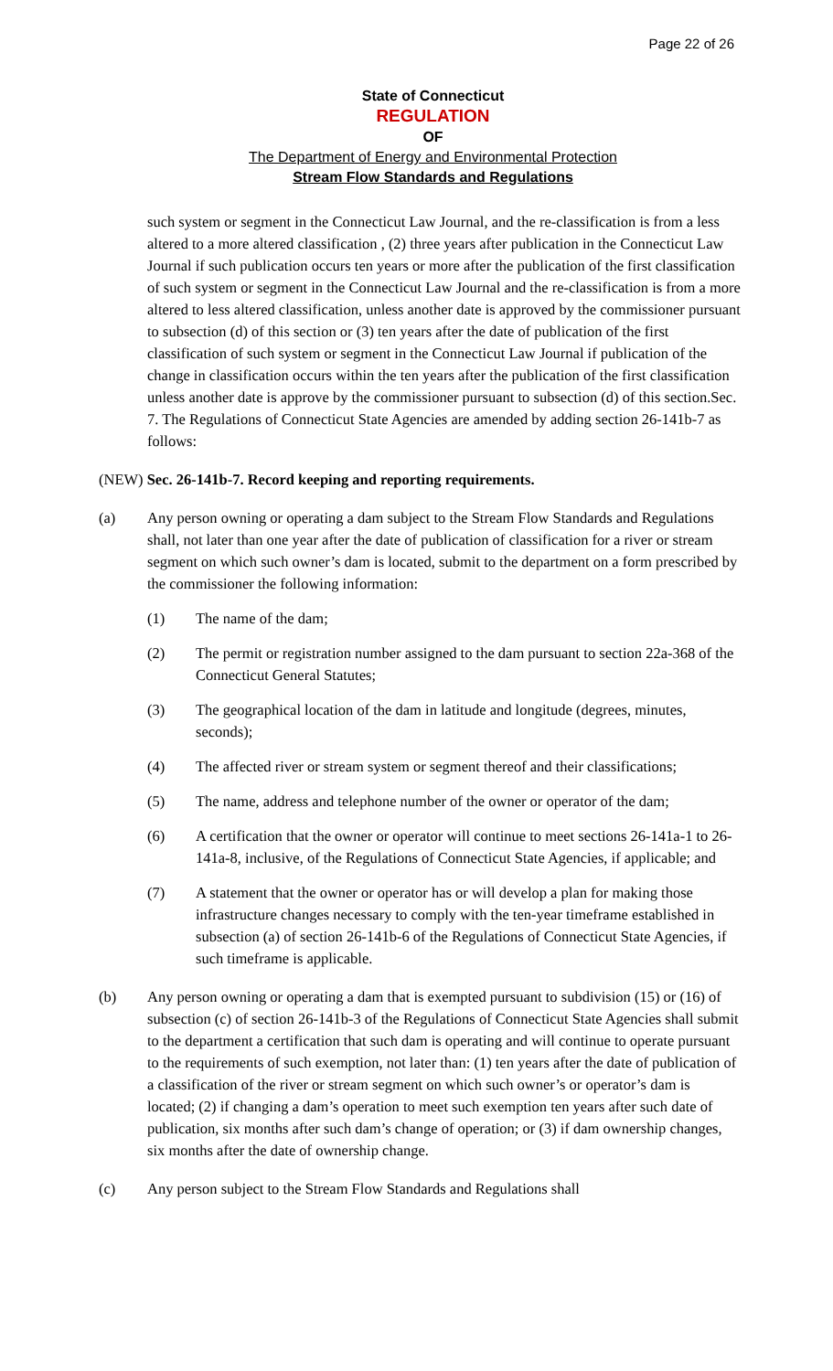Page 22 of 26
State of Connecticut
REGULATION
OF
The Department of Energy and Environmental Protection
Stream Flow Standards and Regulations
such system or segment in the Connecticut Law Journal, and the re-classification is from a less altered to a more altered classification , (2) three years after publication in the Connecticut Law Journal if such publication occurs ten years or more after the publication of the first classification of such system or segment in the Connecticut Law Journal and the re-classification is from a more altered to less altered classification, unless another date is approved by the commissioner pursuant to subsection (d) of this section or (3) ten years after the date of publication of the first classification of such system or segment in the Connecticut Law Journal if publication of the change in classification occurs within the ten years after the publication of the first classification unless another date is approve by the commissioner pursuant to subsection (d) of this section.Sec. 7. The Regulations of Connecticut State Agencies are amended by adding section 26-141b-7 as follows:
(NEW) Sec. 26-141b-7. Record keeping and reporting requirements.
(a) Any person owning or operating a dam subject to the Stream Flow Standards and Regulations shall, not later than one year after the date of publication of classification for a river or stream segment on which such owner’s dam is located, submit to the department on a form prescribed by the commissioner the following information:
(1) The name of the dam;
(2) The permit or registration number assigned to the dam pursuant to section 22a-368 of the Connecticut General Statutes;
(3) The geographical location of the dam in latitude and longitude (degrees, minutes, seconds);
(4) The affected river or stream system or segment thereof and their classifications;
(5) The name, address and telephone number of the owner or operator of the dam;
(6) A certification that the owner or operator will continue to meet sections 26-141a-1 to 26-141a-8, inclusive, of the Regulations of Connecticut State Agencies, if applicable; and
(7) A statement that the owner or operator has or will develop a plan for making those infrastructure changes necessary to comply with the ten-year timeframe established in subsection (a) of section 26-141b-6 of the Regulations of Connecticut State Agencies, if such timeframe is applicable.
(b) Any person owning or operating a dam that is exempted pursuant to subdivision (15) or (16) of subsection (c) of section 26-141b-3 of the Regulations of Connecticut State Agencies shall submit to the department a certification that such dam is operating and will continue to operate pursuant to the requirements of such exemption, not later than: (1) ten years after the date of publication of a classification of the river or stream segment on which such owner’s or operator’s dam is located; (2) if changing a dam’s operation to meet such exemption ten years after such date of publication, six months after such dam’s change of operation; or (3) if dam ownership changes, six months after the date of ownership change.
(c) Any person subject to the Stream Flow Standards and Regulations shall